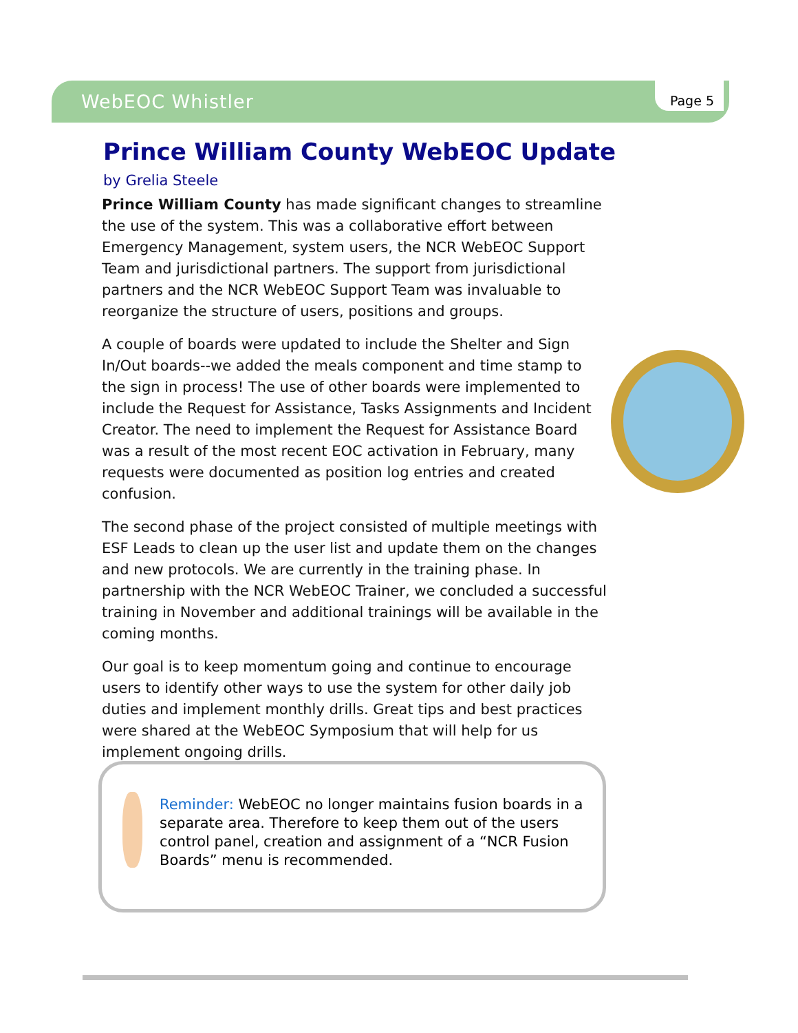WebEOC Whistler Page 5
Prince William County WebEOC Update
by Grelia Steele
Prince William County has made significant changes to streamline the use of the system. This was a collaborative effort between Emergency Management, system users, the NCR WebEOC Support Team and jurisdictional partners. The support from jurisdictional partners and the NCR WebEOC Support Team was invaluable to reorganize the structure of users, positions and groups.
A couple of boards were updated to include the Shelter and Sign In/Out boards--we added the meals component and time stamp to the sign in process! The use of other boards were implemented to include the Request for Assistance, Tasks Assignments and Incident Creator. The need to implement the Request for Assistance Board was a result of the most recent EOC activation in February, many requests were documented as position log entries and created confusion.
The second phase of the project consisted of multiple meetings with ESF Leads to clean up the user list and update them on the changes and new protocols. We are currently in the training phase. In partnership with the NCR WebEOC Trainer, we concluded a successful training in November and additional trainings will be available in the coming months.
Our goal is to keep momentum going and continue to encourage users to identify other ways to use the system for other daily job duties and implement monthly drills. Great tips and best practices were shared at the WebEOC Symposium that will help for us implement ongoing drills.
Reminder: WebEOC no longer maintains fusion boards in a separate area. Therefore to keep them out of the users control panel, creation and assignment of a “NCR Fusion Boards” menu is recommended.